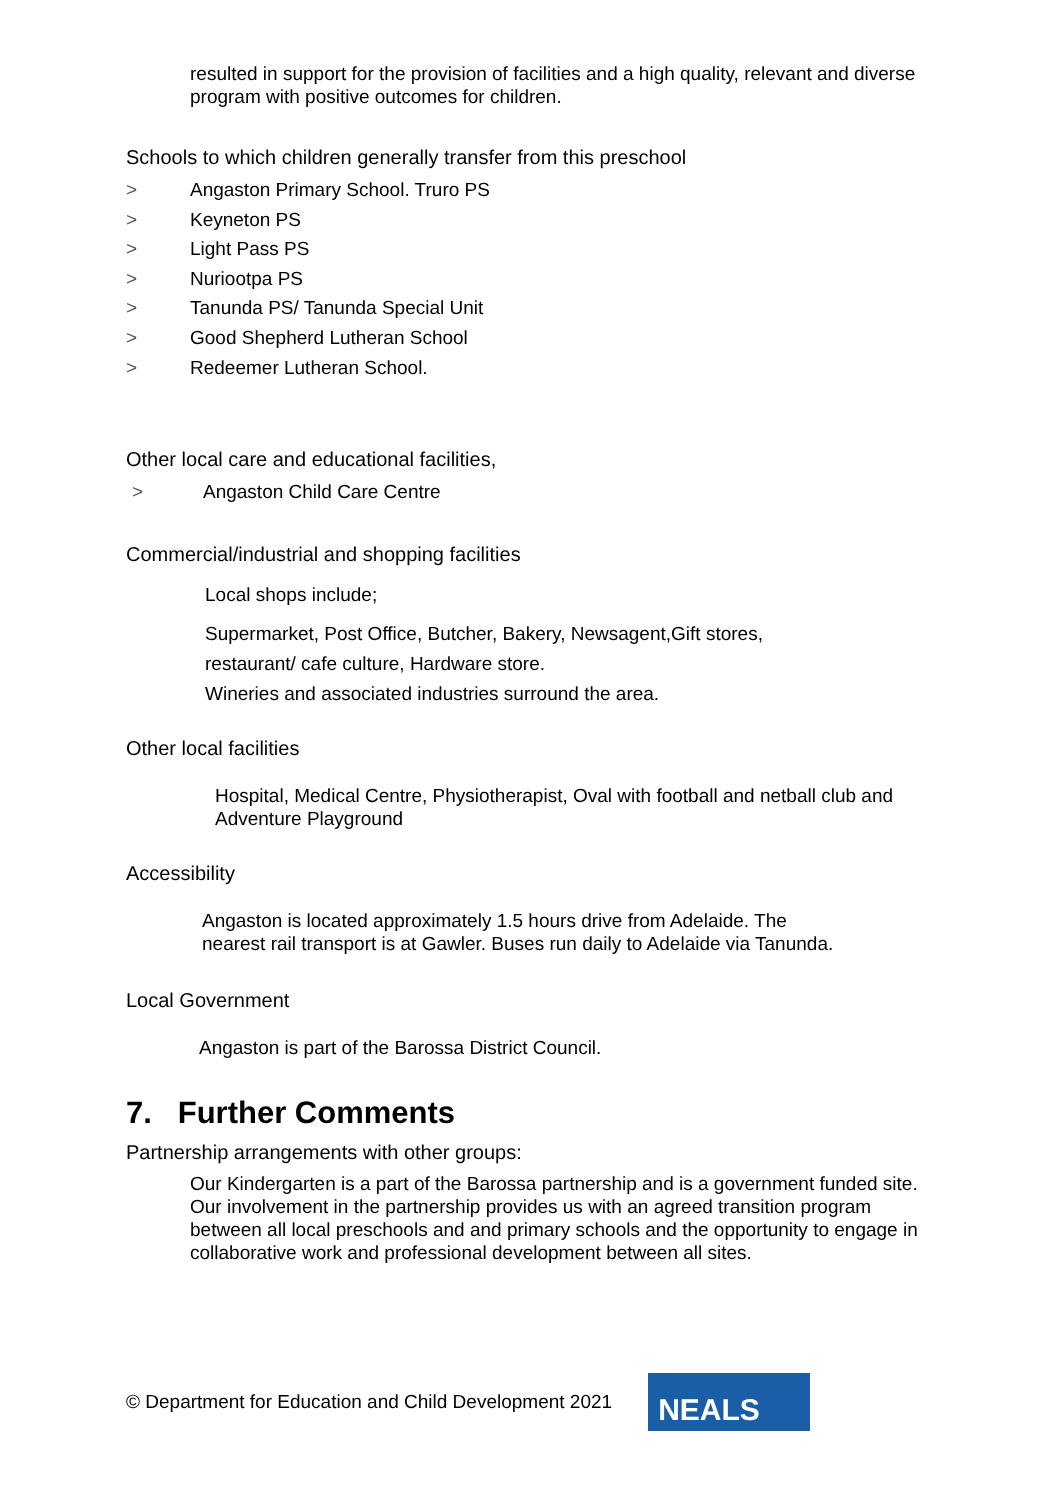resulted in support for the provision of facilities and a high quality, relevant and diverse program with positive outcomes for children.
Schools to which children generally transfer from this preschool
> Angaston Primary School. Truro PS
> Keyneton PS
> Light Pass PS
> Nuriootpa PS
> Tanunda PS/ Tanunda Special Unit
> Good Shepherd Lutheran School
> Redeemer Lutheran School.
Other local care and educational facilities,
> Angaston Child Care Centre
Commercial/industrial and shopping facilities
Local shops include;
Supermarket, Post Office, Butcher, Bakery, Newsagent,Gift stores,
restaurant/ cafe culture, Hardware store.
Wineries and associated industries surround the area.
Other local facilities
Hospital, Medical Centre, Physiotherapist, Oval with football and netball club and Adventure Playground
Accessibility
Angaston is located approximately 1.5 hours drive from Adelaide. The nearest rail transport is at Gawler. Buses run daily to Adelaide via Tanunda.
Local Government
Angaston is part of the Barossa District Council.
7. Further Comments
Partnership arrangements with other groups:
Our Kindergarten is a part of the Barossa partnership and is a government funded site. Our involvement in the partnership provides us with an agreed transition program between all local preschools and and primary schools and the opportunity to engage in collaborative work and professional development between all sites.
© Department for Education and Child Development 2021
NEALS